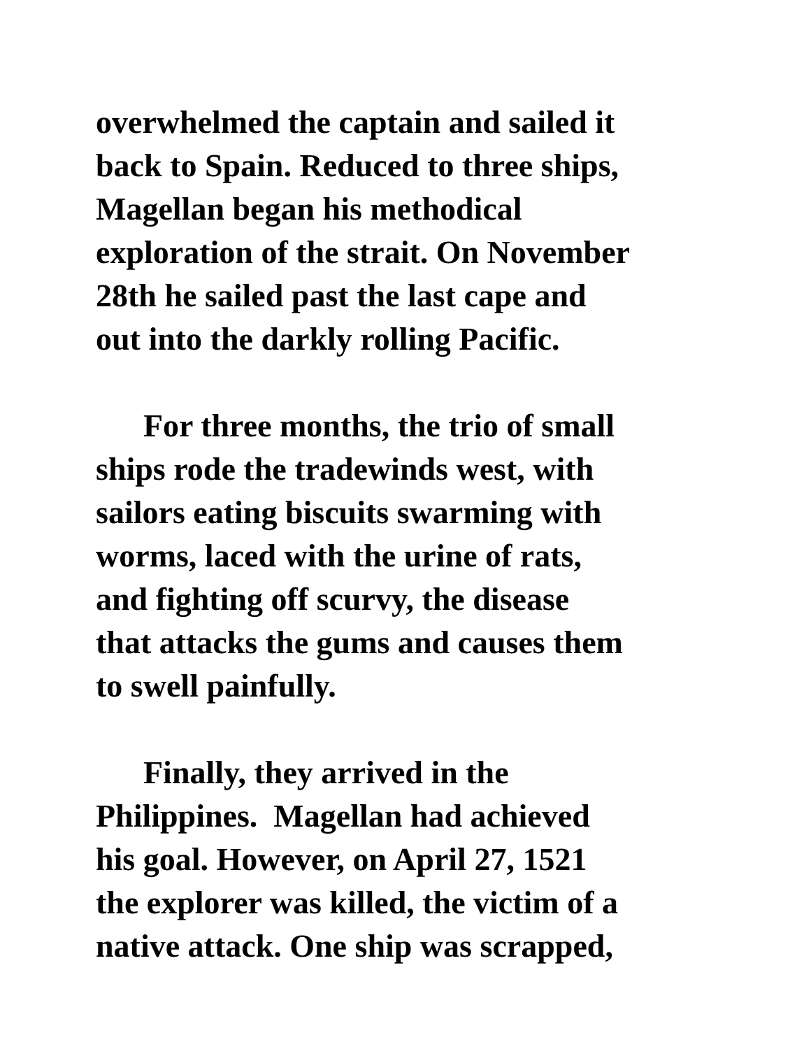overwhelmed the captain and sailed it
back to Spain. Reduced to three ships,
Magellan began his methodical
exploration of the strait. On November
28th he sailed past the last cape and
out into the darkly rolling Pacific.
For three months, the trio of small
ships rode the tradewinds west, with
sailors eating biscuits swarming with
worms, laced with the urine of rats,
and fighting off scurvy, the disease
that attacks the gums and causes them
to swell painfully.
Finally, they arrived in the
Philippines. Magellan had achieved
his goal. However, on April 27, 1521
the explorer was killed, the victim of a
native attack. One ship was scrapped,